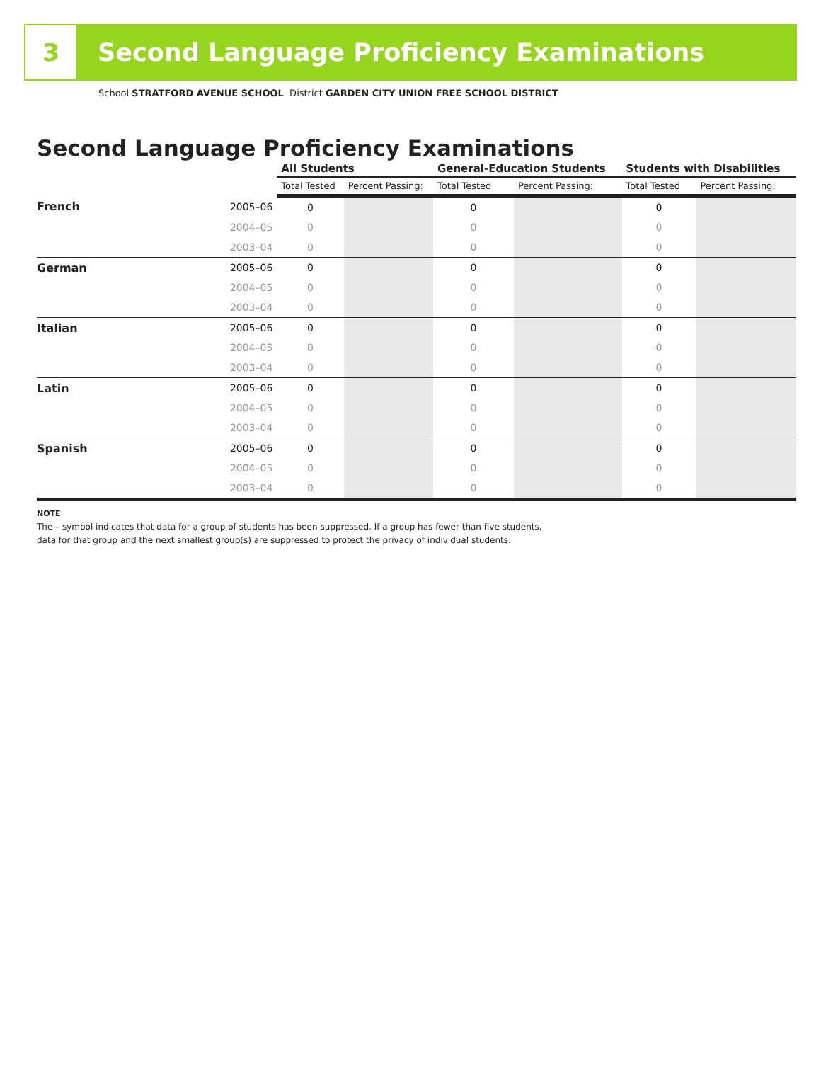3
Second Language Proficiency Examinations
School STRATFORD AVENUE SCHOOL District GARDEN CITY UNION FREE SCHOOL DISTRICT
Second Language Proficiency Examinations
| | | All Students | | General-Education Students | | Students with Disabilities | |
| --- | --- | --- | --- | --- | --- | --- | --- |
| | | Total Tested | Percent Passing: | Total Tested | Percent Passing: | Total Tested | Percent Passing: |
| French | 2005–06 | 0 | | 0 | | 0 | |
| | 2004–05 | 0 | | 0 | | 0 | |
| | 2003–04 | 0 | | 0 | | 0 | |
| German | 2005–06 | 0 | | 0 | | 0 | |
| | 2004–05 | 0 | | 0 | | 0 | |
| | 2003–04 | 0 | | 0 | | 0 | |
| Italian | 2005–06 | 0 | | 0 | | 0 | |
| | 2004–05 | 0 | | 0 | | 0 | |
| | 2003–04 | 0 | | 0 | | 0 | |
| Latin | 2005–06 | 0 | | 0 | | 0 | |
| | 2004–05 | 0 | | 0 | | 0 | |
| | 2003–04 | 0 | | 0 | | 0 | |
| Spanish | 2005–06 | 0 | | 0 | | 0 | |
| | 2004–05 | 0 | | 0 | | 0 | |
| | 2003–04 | 0 | | 0 | | 0 | |
NOTE
The – symbol indicates that data for a group of students has been suppressed. If a group has fewer than five students,
data for that group and the next smallest group(s) are suppressed to protect the privacy of individual students.